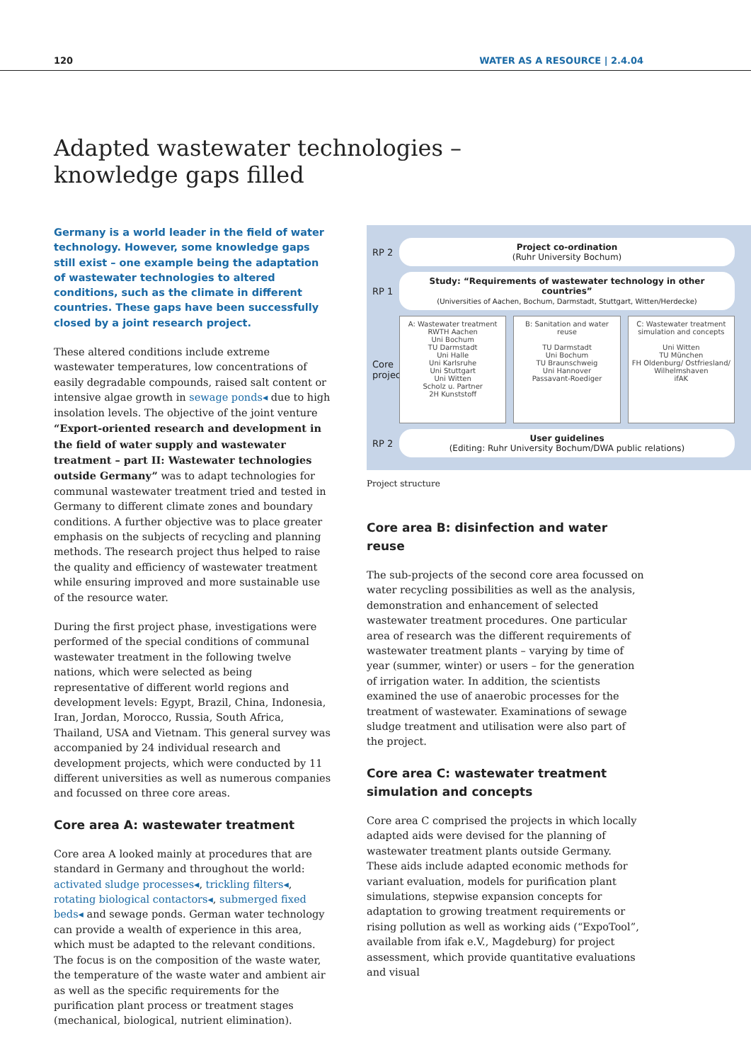120 WATER AS A RESOURCE | 2.4.04
Adapted wastewater technologies –
knowledge gaps filled
Germany is a world leader in the field of water technology. However, some knowledge gaps still exist – one example being the adaptation of wastewater technologies to altered conditions, such as the climate in different countries. These gaps have been successfully closed by a joint research project.
These altered conditions include extreme wastewater temperatures, low concentrations of easily degradable compounds, raised salt content or intensive algae growth in sewage ponds◂ due to high insolation levels. The objective of the joint venture “Export-oriented research and development in the field of water supply and wastewater treatment – part II: Wastewater technologies outside Germany” was to adapt technologies for communal wastewater treatment tried and tested in Germany to different climate zones and boundary conditions. A further objective was to place greater emphasis on the subjects of recycling and planning methods. The research project thus helped to raise the quality and efficiency of wastewater treatment while ensuring improved and more sustainable use of the resource water.
During the first project phase, investigations were performed of the special conditions of communal wastewater treatment in the following twelve nations, which were selected as being representative of different world regions and development levels: Egypt, Brazil, China, Indonesia, Iran, Jordan, Morocco, Russia, South Africa, Thailand, USA and Vietnam. This general survey was accompanied by 24 individual research and development projects, which were conducted by 11 different universities as well as numerous companies and focussed on three core areas.
Core area A: wastewater treatment
Core area A looked mainly at procedures that are standard in Germany and throughout the world: activated sludge processes◂, trickling filters◂, rotating biological contactors◂, submerged fixed beds◂ and sewage ponds. German water technology can provide a wealth of experience in this area, which must be adapted to the relevant conditions. The focus is on the composition of the waste water, the temperature of the waste water and ambient air as well as the specific requirements for the purification plant process or treatment stages (mechanical, biological, nutrient elimination).
RP 2
Project co-ordination
(Ruhr University Bochum)
RP 1
Study: “Requirements of wastewater technology in other countries”
(Universities of Aachen, Bochum, Darmstadt, Stuttgart, Witten/Herdecke)
Core projects
A: Wastewater treatment
RWTH Aachen
Uni Bochum
TU Darmstadt
Uni Halle
Uni Karlsruhe
Uni Stuttgart
Uni Witten
Scholz u. Partner
2H Kunststoff
B: Sanitation and water reuse
TU Darmstadt
Uni Bochum
TU Braunschweig
Uni Hannover
Passavant-Roediger
C: Wastewater treatment simulation and concepts
Uni Witten
TU München
FH Oldenburg/ Ostfriesland/ Wilhelmshaven
ifAK
RP 2
User guidelines
(Editing: Ruhr University Bochum/DWA public relations)
Project structure
Core area B: disinfection and water reuse
The sub-projects of the second core area focussed on water recycling possibilities as well as the analysis, demonstration and enhancement of selected wastewater treatment procedures. One particular area of research was the different requirements of wastewater treatment plants – varying by time of year (summer, winter) or users – for the generation of irrigation water. In addition, the scientists examined the use of anaerobic processes for the treatment of wastewater. Examinations of sewage sludge treatment and utilisation were also part of the project.
Core area C: wastewater treatment simulation and concepts
Core area C comprised the projects in which locally adapted aids were devised for the planning of wastewater treatment plants outside Germany. These aids include adapted economic methods for variant evaluation, models for purification plant simulations, stepwise expansion concepts for adaptation to growing treatment requirements or rising pollution as well as working aids (“ExpoTool”, available from ifak e.V., Magdeburg) for project assessment, which provide quantitative evaluations and visual